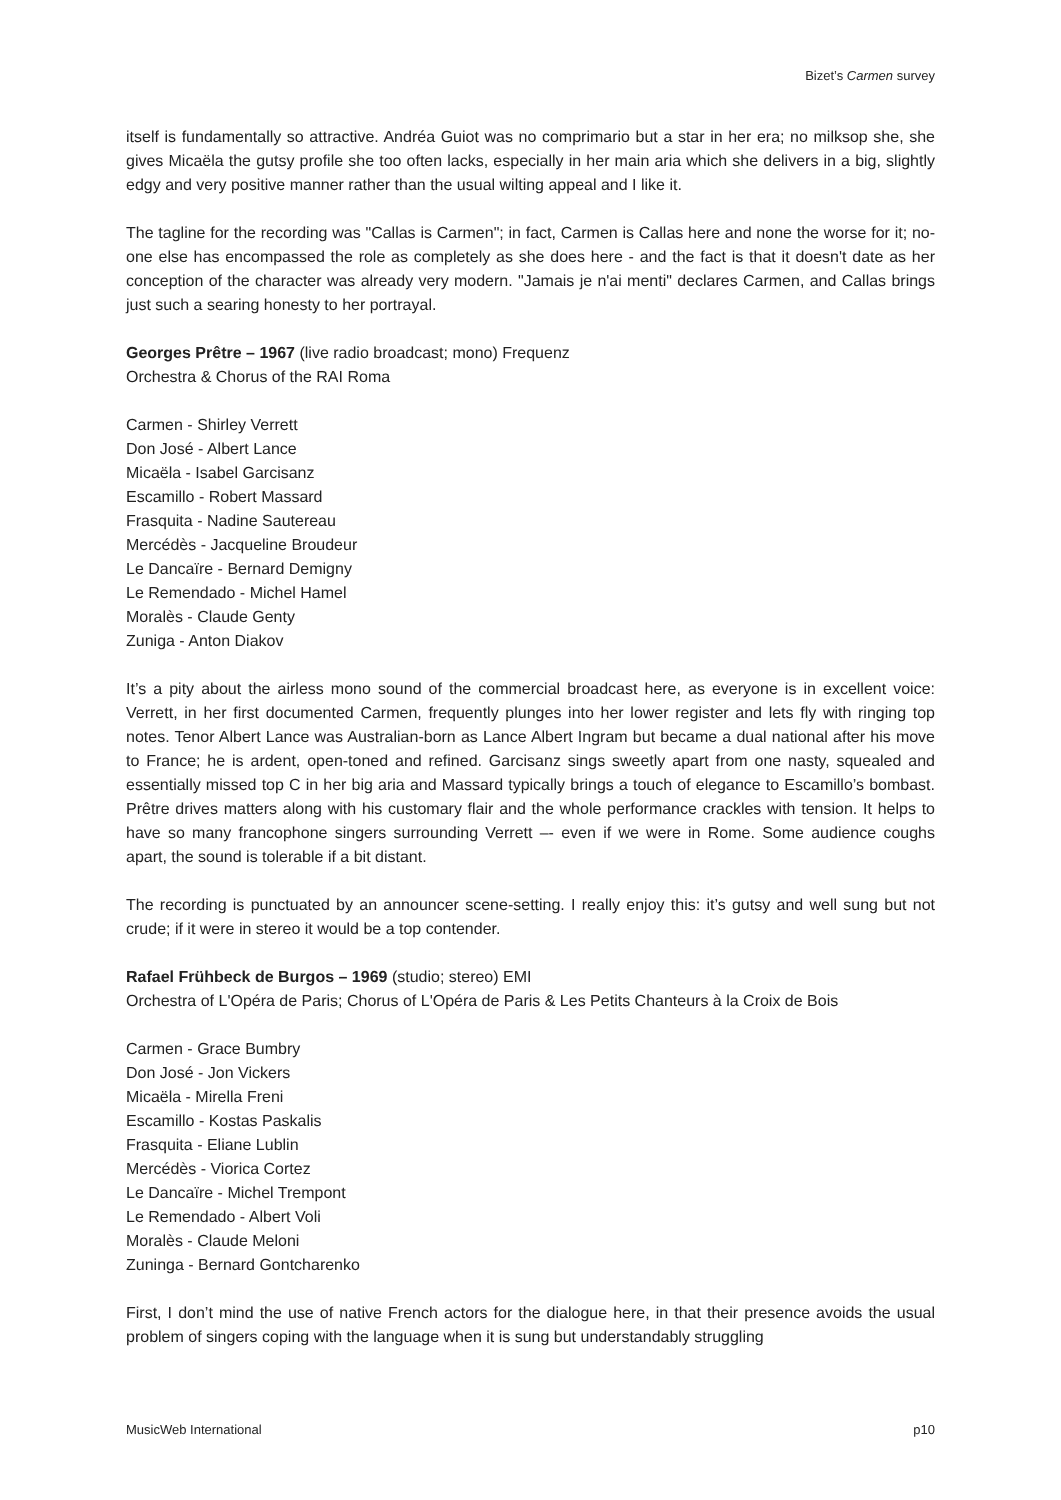Bizet’s Carmen survey
itself is fundamentally so attractive. Andréa Guiot was no comprimario but a star in her era; no milksop she, she gives Micaëla the gutsy profile she too often lacks, especially in her main aria which she delivers in a big, slightly edgy and very positive manner rather than the usual wilting appeal and I like it.
The tagline for the recording was "Callas is Carmen"; in fact, Carmen is Callas here and none the worse for it; no-one else has encompassed the role as completely as she does here - and the fact is that it doesn't date as her conception of the character was already very modern. "Jamais je n'ai menti" declares Carmen, and Callas brings just such a searing honesty to her portrayal.
Georges Prêtre – 1967 (live radio broadcast; mono) Frequenz
Orchestra & Chorus of the RAI Roma
Carmen - Shirley Verrett
Don José - Albert Lance
Micaëla - Isabel Garcisanz
Escamillo - Robert Massard
Frasquita - Nadine Sautereau
Mercédès - Jacqueline Broudeur
Le Dancaïre - Bernard Demigny
Le Remendado - Michel Hamel
Moralès - Claude Genty
Zuniga - Anton Diakov
It’s a pity about the airless mono sound of the commercial broadcast here, as everyone is in excellent voice: Verrett, in her first documented Carmen, frequently plunges into her lower register and lets fly with ringing top notes. Tenor Albert Lance was Australian-born as Lance Albert Ingram but became a dual national after his move to France; he is ardent, open-toned and refined. Garcisanz sings sweetly apart from one nasty, squealed and essentially missed top C in her big aria and Massard typically brings a touch of elegance to Escamillo’s bombast. Prêtre drives matters along with his customary flair and the whole performance crackles with tension. It helps to have so many francophone singers surrounding Verrett –- even if we were in Rome. Some audience coughs apart, the sound is tolerable if a bit distant.
The recording is punctuated by an announcer scene-setting. I really enjoy this: it’s gutsy and well sung but not crude; if it were in stereo it would be a top contender.
Rafael Frühbeck de Burgos – 1969 (studio; stereo) EMI
Orchestra of L'Opéra de Paris; Chorus of L'Opéra de Paris & Les Petits Chanteurs à la Croix de Bois
Carmen - Grace Bumbry
Don José - Jon Vickers
Micaëla - Mirella Freni
Escamillo - Kostas Paskalis
Frasquita - Eliane Lublin
Mercédès - Viorica Cortez
Le Dancaïre - Michel Trempont
Le Remendado - Albert Voli
Moralès - Claude Meloni
Zuninga - Bernard Gontcharenko
First, I don’t mind the use of native French actors for the dialogue here, in that their presence avoids the usual problem of singers coping with the language when it is sung but understandably struggling
MusicWeb International p10